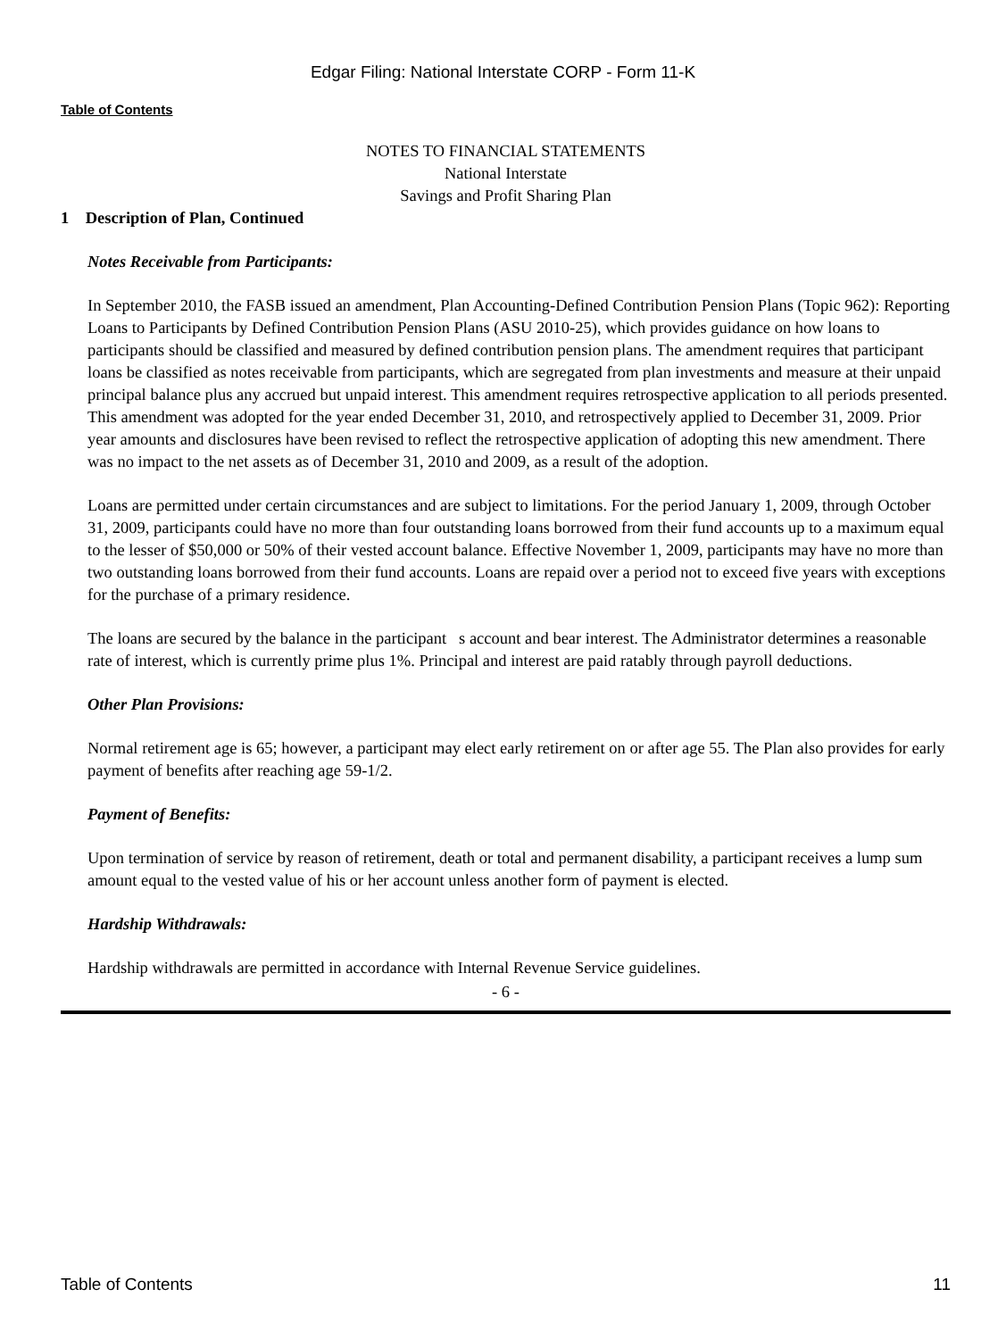Edgar Filing: National Interstate CORP - Form 11-K
Table of Contents
NOTES TO FINANCIAL STATEMENTS
National Interstate
Savings and Profit Sharing Plan
1 Description of Plan, Continued
Notes Receivable from Participants:
In September 2010, the FASB issued an amendment, Plan Accounting-Defined Contribution Pension Plans (Topic 962): Reporting Loans to Participants by Defined Contribution Pension Plans (ASU 2010-25), which provides guidance on how loans to participants should be classified and measured by defined contribution pension plans. The amendment requires that participant loans be classified as notes receivable from participants, which are segregated from plan investments and measure at their unpaid principal balance plus any accrued but unpaid interest. This amendment requires retrospective application to all periods presented. This amendment was adopted for the year ended December 31, 2010, and retrospectively applied to December 31, 2009. Prior year amounts and disclosures have been revised to reflect the retrospective application of adopting this new amendment. There was no impact to the net assets as of December 31, 2010 and 2009, as a result of the adoption.
Loans are permitted under certain circumstances and are subject to limitations. For the period January 1, 2009, through October 31, 2009, participants could have no more than four outstanding loans borrowed from their fund accounts up to a maximum equal to the lesser of $50,000 or 50% of their vested account balance. Effective November 1, 2009, participants may have no more than two outstanding loans borrowed from their fund accounts. Loans are repaid over a period not to exceed five years with exceptions for the purchase of a primary residence.
The loans are secured by the balance in the participant s account and bear interest. The Administrator determines a reasonable rate of interest, which is currently prime plus 1%. Principal and interest are paid ratably through payroll deductions.
Other Plan Provisions:
Normal retirement age is 65; however, a participant may elect early retirement on or after age 55. The Plan also provides for early payment of benefits after reaching age 59-1/2.
Payment of Benefits:
Upon termination of service by reason of retirement, death or total and permanent disability, a participant receives a lump sum amount equal to the vested value of his or her account unless another form of payment is elected.
Hardship Withdrawals:
Hardship withdrawals are permitted in accordance with Internal Revenue Service guidelines.
- 6 -
Table of Contents 11